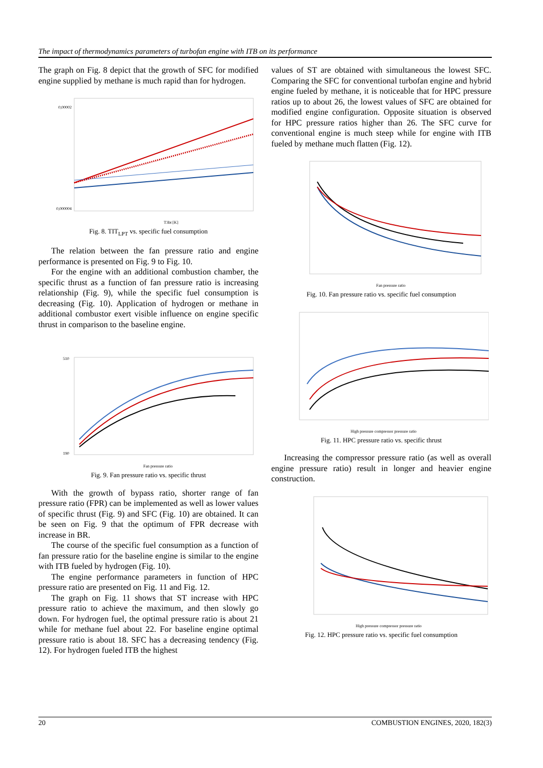The impact of thermodynamics parameters of turbofan engine with ITB on its performance
The graph on Fig. 8 depict that the growth of SFC for modified engine supplied by methane is much rapid than for hydrogen.
0,00002
0,000004
T3bt [K]
Fig. 8. TIT<sub>LPT</sub> vs. specific fuel consumption
The relation between the fan pressure ratio and engine performance is presented on Fig. 9 to Fig. 10.
For the engine with an additional combustion chamber, the specific thrust as a function of fan pressure ratio is increasing relationship (Fig. 9), while the specific fuel consumption is decreasing (Fig. 10). Application of hydrogen or methane in additional combustor exert visible influence on engine specific thrust in comparison to the baseline engine.
510
190
Fan pressure ratio
Fig. 9. Fan pressure ratio vs. specific thrust
With the growth of bypass ratio, shorter range of fan pressure ratio (FPR) can be implemented as well as lower values of specific thrust (Fig. 9) and SFC (Fig. 10) are obtained. It can be seen on Fig. 9 that the optimum of FPR decrease with increase in BR.
The course of the specific fuel consumption as a function of fan pressure ratio for the baseline engine is similar to the engine with ITB fueled by hydrogen (Fig. 10).
The engine performance parameters in function of HPC pressure ratio are presented on Fig. 11 and Fig. 12.
The graph on Fig. 11 shows that ST increase with HPC pressure ratio to achieve the maximum, and then slowly go down. For hydrogen fuel, the optimal pressure ratio is about 21 while for methane fuel about 22. For baseline engine optimal pressure ratio is about 18. SFC has a decreasing tendency (Fig. 12). For hydrogen fueled ITB the highest
values of ST are obtained with simultaneous the lowest SFC. Comparing the SFC for conventional turbofan engine and hybrid engine fueled by methane, it is noticeable that for HPC pressure ratios up to about 26, the lowest values of SFC are obtained for modified engine configuration. Opposite situation is observed for HPC pressure ratios higher than 26. The SFC curve for conventional engine is much steep while for engine with ITB fueled by methane much flatten (Fig. 12).
Fan pressure ratio
Fig. 10. Fan pressure ratio vs. specific fuel consumption
High pressure compressor pressure ratio
Fig. 11. HPC pressure ratio vs. specific thrust
Increasing the compressor pressure ratio (as well as overall engine pressure ratio) result in longer and heavier engine construction.
High pressure compressor pressure ratio
Fig. 12. HPC pressure ratio vs. specific fuel consumption
20 COMBUSTION ENGINES, 2020, 182(3)